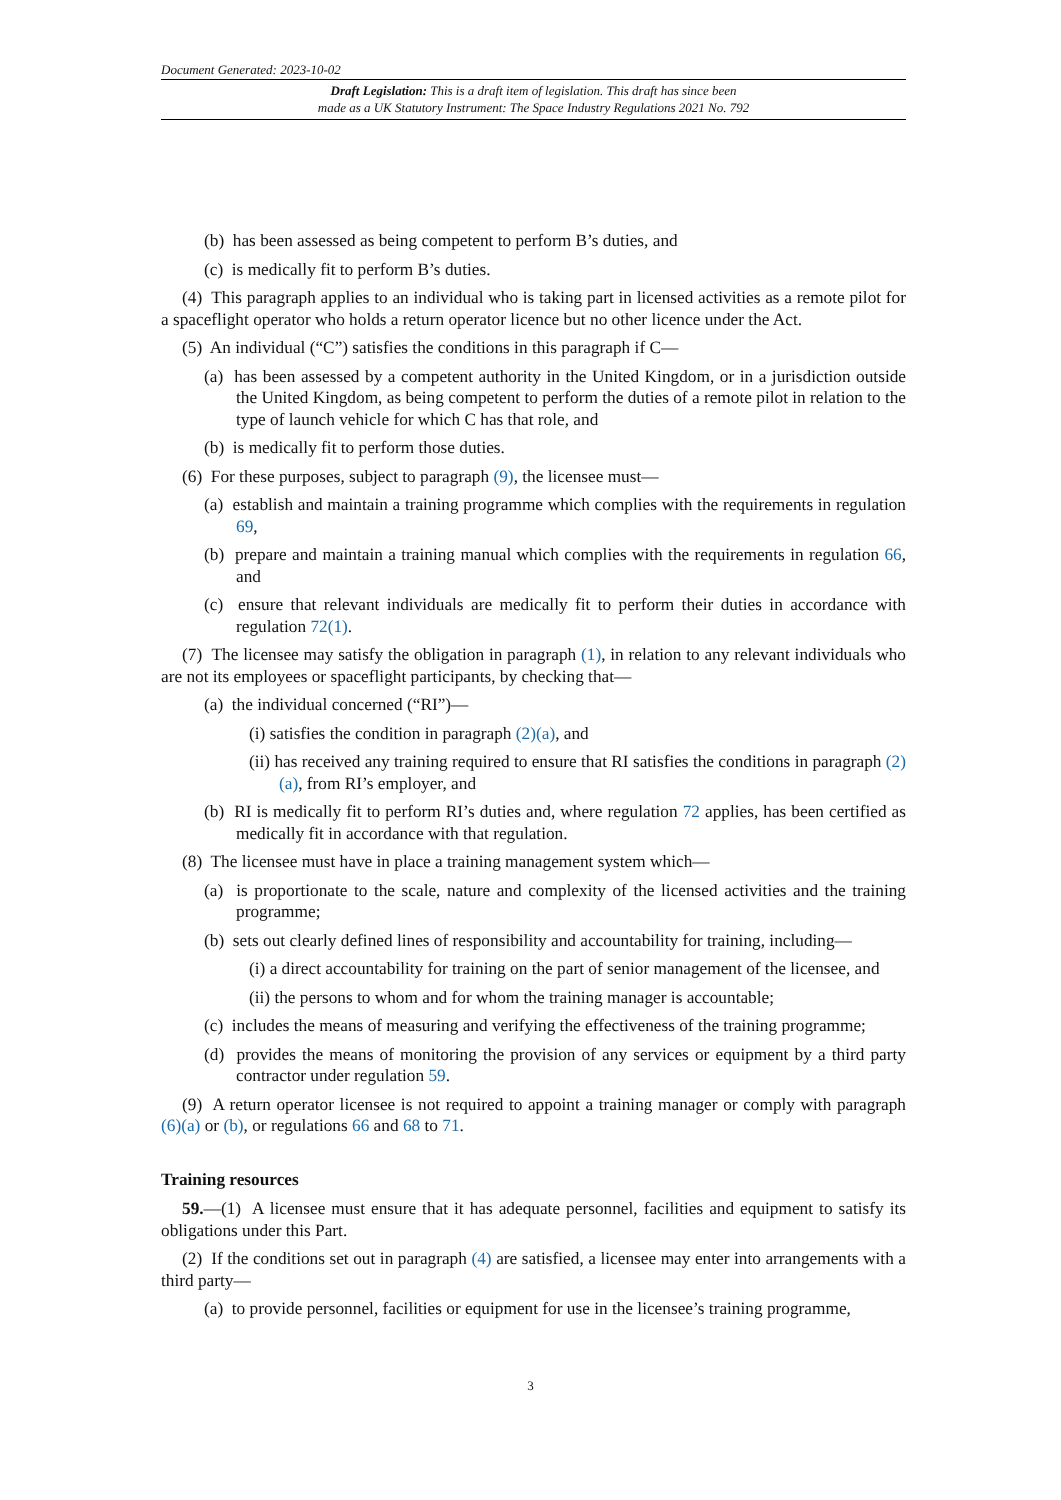Document Generated: 2023-10-02
Draft Legislation: This is a draft item of legislation. This draft has since been
made as a UK Statutory Instrument: The Space Industry Regulations 2021 No. 792
(b) has been assessed as being competent to perform B’s duties, and
(c) is medically fit to perform B’s duties.
(4) This paragraph applies to an individual who is taking part in licensed activities as a remote pilot for a spaceflight operator who holds a return operator licence but no other licence under the Act.
(5) An individual (“C”) satisfies the conditions in this paragraph if C—
(a) has been assessed by a competent authority in the United Kingdom, or in a jurisdiction outside the United Kingdom, as being competent to perform the duties of a remote pilot in relation to the type of launch vehicle for which C has that role, and
(b) is medically fit to perform those duties.
(6) For these purposes, subject to paragraph (9), the licensee must—
(a) establish and maintain a training programme which complies with the requirements in regulation 69,
(b) prepare and maintain a training manual which complies with the requirements in regulation 66, and
(c) ensure that relevant individuals are medically fit to perform their duties in accordance with regulation 72(1).
(7) The licensee may satisfy the obligation in paragraph (1), in relation to any relevant individuals who are not its employees or spaceflight participants, by checking that—
(a) the individual concerned (“RI”)—
(i) satisfies the condition in paragraph (2)(a), and
(ii) has received any training required to ensure that RI satisfies the conditions in paragraph (2)(a), from RI’s employer, and
(b) RI is medically fit to perform RI’s duties and, where regulation 72 applies, has been certified as medically fit in accordance with that regulation.
(8) The licensee must have in place a training management system which—
(a) is proportionate to the scale, nature and complexity of the licensed activities and the training programme;
(b) sets out clearly defined lines of responsibility and accountability for training, including—
(i) a direct accountability for training on the part of senior management of the licensee, and
(ii) the persons to whom and for whom the training manager is accountable;
(c) includes the means of measuring and verifying the effectiveness of the training programme;
(d) provides the means of monitoring the provision of any services or equipment by a third party contractor under regulation 59.
(9) A return operator licensee is not required to appoint a training manager or comply with paragraph (6)(a) or (b), or regulations 66 and 68 to 71.
Training resources
59.—(1) A licensee must ensure that it has adequate personnel, facilities and equipment to satisfy its obligations under this Part.
(2) If the conditions set out in paragraph (4) are satisfied, a licensee may enter into arrangements with a third party—
(a) to provide personnel, facilities or equipment for use in the licensee’s training programme,
3